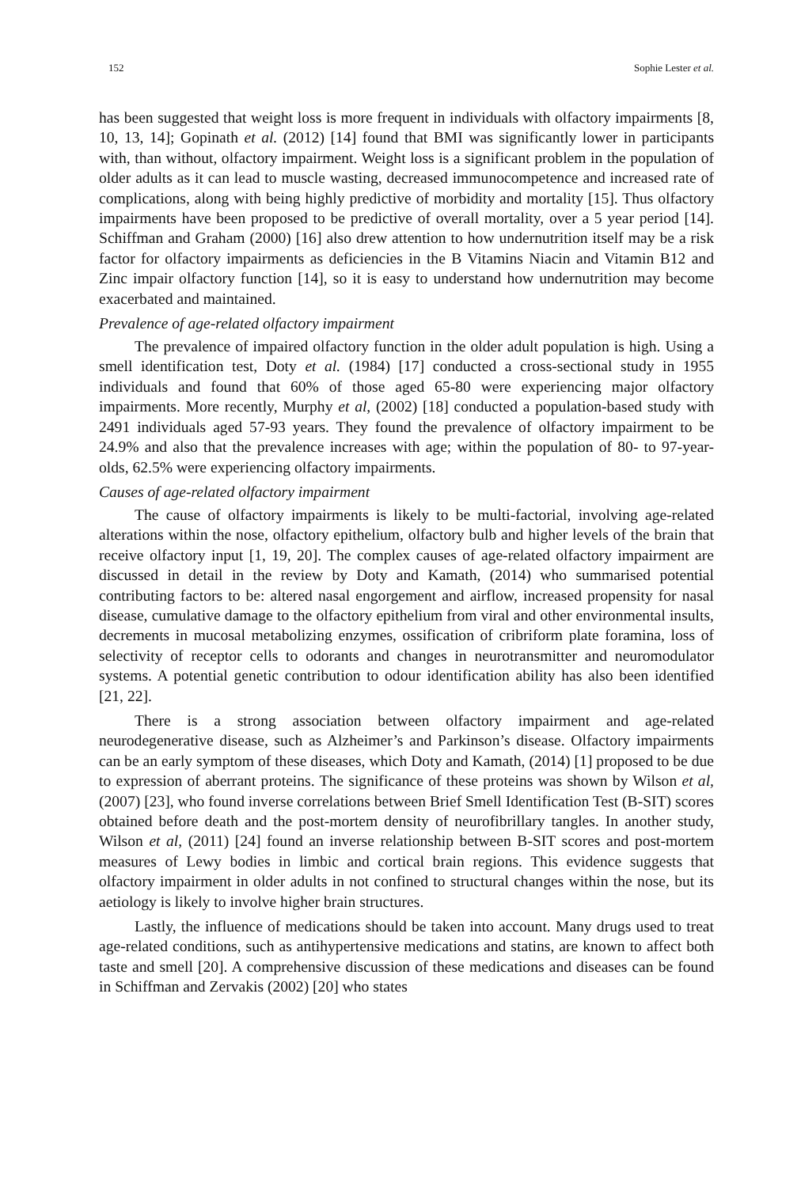152 Sophie Lester et al.
has been suggested that weight loss is more frequent in individuals with olfactory impairments [8, 10, 13, 14]; Gopinath et al. (2012) [14] found that BMI was significantly lower in participants with, than without, olfactory impairment. Weight loss is a significant problem in the population of older adults as it can lead to muscle wasting, decreased immunocompetence and increased rate of complications, along with being highly predictive of morbidity and mortality [15]. Thus olfactory impairments have been proposed to be predictive of overall mortality, over a 5 year period [14]. Schiffman and Graham (2000) [16] also drew attention to how undernutrition itself may be a risk factor for olfactory impairments as deficiencies in the B Vitamins Niacin and Vitamin B12 and Zinc impair olfactory function [14], so it is easy to understand how undernutrition may become exacerbated and maintained.
Prevalence of age-related olfactory impairment
The prevalence of impaired olfactory function in the older adult population is high. Using a smell identification test, Doty et al. (1984) [17] conducted a cross-sectional study in 1955 individuals and found that 60% of those aged 65-80 were experiencing major olfactory impairments. More recently, Murphy et al, (2002) [18] conducted a population-based study with 2491 individuals aged 57-93 years. They found the prevalence of olfactory impairment to be 24.9% and also that the prevalence increases with age; within the population of 80- to 97-year-olds, 62.5% were experiencing olfactory impairments.
Causes of age-related olfactory impairment
The cause of olfactory impairments is likely to be multi-factorial, involving age-related alterations within the nose, olfactory epithelium, olfactory bulb and higher levels of the brain that receive olfactory input [1, 19, 20]. The complex causes of age-related olfactory impairment are discussed in detail in the review by Doty and Kamath, (2014) who summarised potential contributing factors to be: altered nasal engorgement and airflow, increased propensity for nasal disease, cumulative damage to the olfactory epithelium from viral and other environmental insults, decrements in mucosal metabolizing enzymes, ossification of cribriform plate foramina, loss of selectivity of receptor cells to odorants and changes in neurotransmitter and neuromodulator systems. A potential genetic contribution to odour identification ability has also been identified [21, 22].
There is a strong association between olfactory impairment and age-related neurodegenerative disease, such as Alzheimer’s and Parkinson’s disease. Olfactory impairments can be an early symptom of these diseases, which Doty and Kamath, (2014) [1] proposed to be due to expression of aberrant proteins. The significance of these proteins was shown by Wilson et al, (2007) [23], who found inverse correlations between Brief Smell Identification Test (B-SIT) scores obtained before death and the post-mortem density of neurofibrillary tangles. In another study, Wilson et al, (2011) [24] found an inverse relationship between B-SIT scores and post-mortem measures of Lewy bodies in limbic and cortical brain regions. This evidence suggests that olfactory impairment in older adults in not confined to structural changes within the nose, but its aetiology is likely to involve higher brain structures.
Lastly, the influence of medications should be taken into account. Many drugs used to treat age-related conditions, such as antihypertensive medications and statins, are known to affect both taste and smell [20]. A comprehensive discussion of these medications and diseases can be found in Schiffman and Zervakis (2002) [20] who states